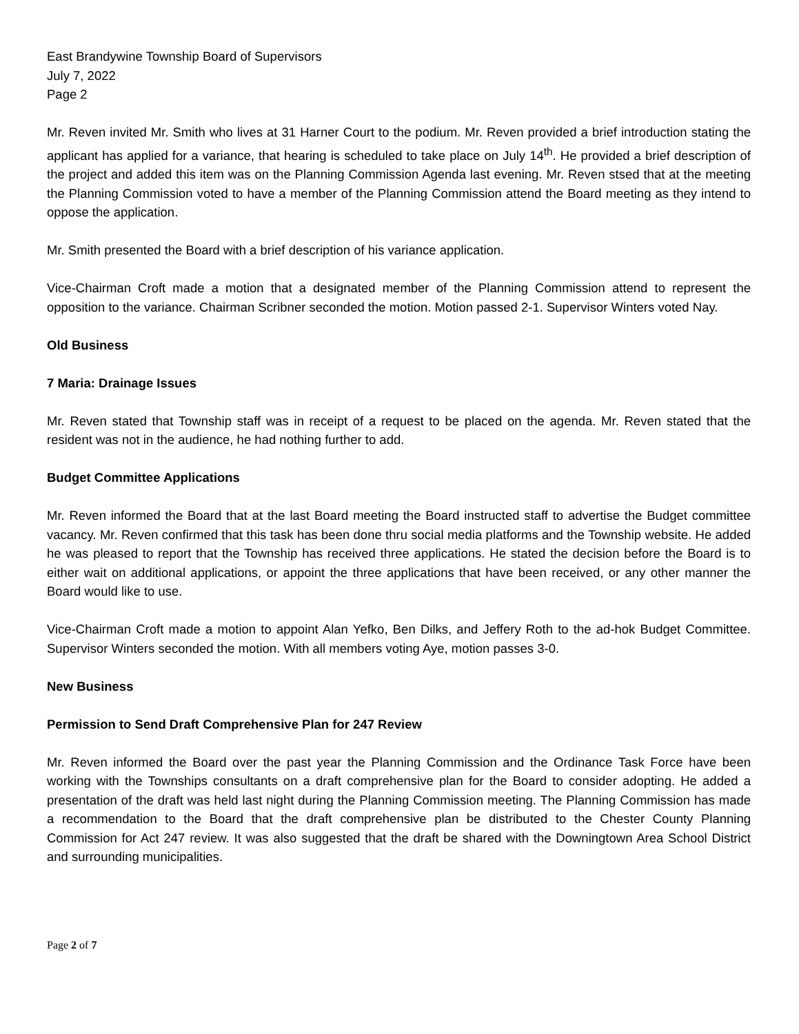East Brandywine Township Board of Supervisors
July 7, 2022
Page 2
Mr. Reven invited Mr. Smith who lives at 31 Harner Court to the podium. Mr. Reven provided a brief introduction stating the applicant has applied for a variance, that hearing is scheduled to take place on July 14<sup>th</sup>. He provided a brief description of the project and added this item was on the Planning Commission Agenda last evening. Mr. Reven stsed that at the meeting the Planning Commission voted to have a member of the Planning Commission attend the Board meeting as they intend to oppose the application.
Mr. Smith presented the Board with a brief description of his variance application.
Vice-Chairman Croft made a motion that a designated member of the Planning Commission attend to represent the opposition to the variance. Chairman Scribner seconded the motion. Motion passed 2-1. Supervisor Winters voted Nay.
Old Business
7 Maria: Drainage Issues
Mr. Reven stated that Township staff was in receipt of a request to be placed on the agenda. Mr. Reven stated that the resident was not in the audience, he had nothing further to add.
Budget Committee Applications
Mr. Reven informed the Board that at the last Board meeting the Board instructed staff to advertise the Budget committee vacancy. Mr. Reven confirmed that this task has been done thru social media platforms and the Township website. He added he was pleased to report that the Township has received three applications. He stated the decision before the Board is to either wait on additional applications, or appoint the three applications that have been received, or any other manner the Board would like to use.
Vice-Chairman Croft made a motion to appoint Alan Yefko, Ben Dilks, and Jeffery Roth to the ad-hok Budget Committee. Supervisor Winters seconded the motion. With all members voting Aye, motion passes 3-0.
New Business
Permission to Send Draft Comprehensive Plan for 247 Review
Mr. Reven informed the Board over the past year the Planning Commission and the Ordinance Task Force have been working with the Townships consultants on a draft comprehensive plan for the Board to consider adopting. He added a presentation of the draft was held last night during the Planning Commission meeting. The Planning Commission has made a recommendation to the Board that the draft comprehensive plan be distributed to the Chester County Planning Commission for Act 247 review. It was also suggested that the draft be shared with the Downingtown Area School District and surrounding municipalities.
Page 2 of 7